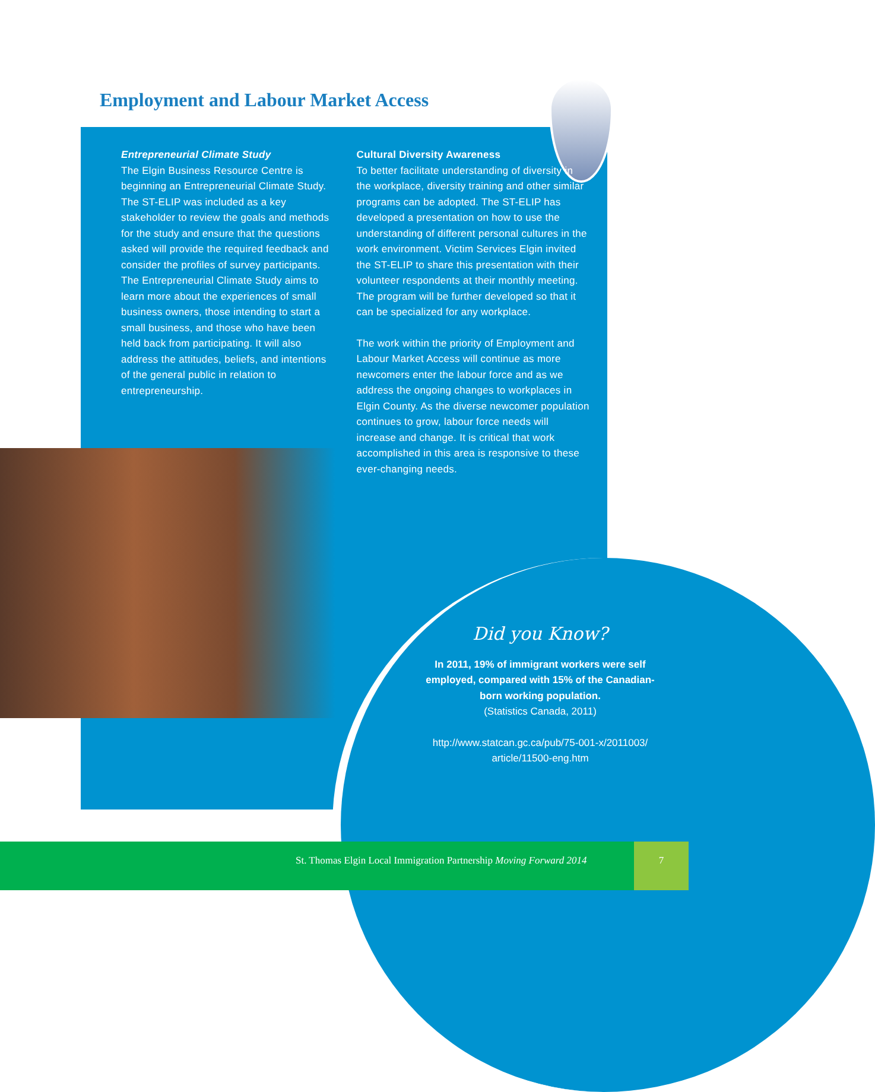Employment and Labour Market Access
Entrepreneurial Climate Study
The Elgin Business Resource Centre is beginning an Entrepreneurial Climate Study. The ST-ELIP was included as a key stakeholder to review the goals and methods for the study and ensure that the questions asked will provide the required feedback and consider the profiles of survey participants. The Entrepreneurial Climate Study aims to learn more about the experiences of small business owners, those intending to start a small business, and those who have been held back from participating. It will also address the attitudes, beliefs, and intentions of the general public in relation to entrepreneurship.
Cultural Diversity Awareness
To better facilitate understanding of diversity in the workplace, diversity training and other similar programs can be adopted. The ST-ELIP has developed a presentation on how to use the understanding of different personal cultures in the work environment. Victim Services Elgin invited the ST-ELIP to share this presentation with their volunteer respondents at their monthly meeting. The program will be further developed so that it can be specialized for any workplace.
The work within the priority of Employment and Labour Market Access will continue as more newcomers enter the labour force and as we address the ongoing changes to workplaces in Elgin County. As the diverse newcomer population continues to grow, labour force needs will increase and change. It is critical that work accomplished in this area is responsive to these ever-changing needs.
Did you Know?
In 2011, 19% of immigrant workers were self employed, compared with 15% of the Canadian-born working population.
(Statistics Canada, 2011)
http://www.statcan.gc.ca/pub/75-001-x/2011003/ article/11500-eng.htm
St. Thomas Elgin Local Immigration Partnership Moving Forward 2014
7